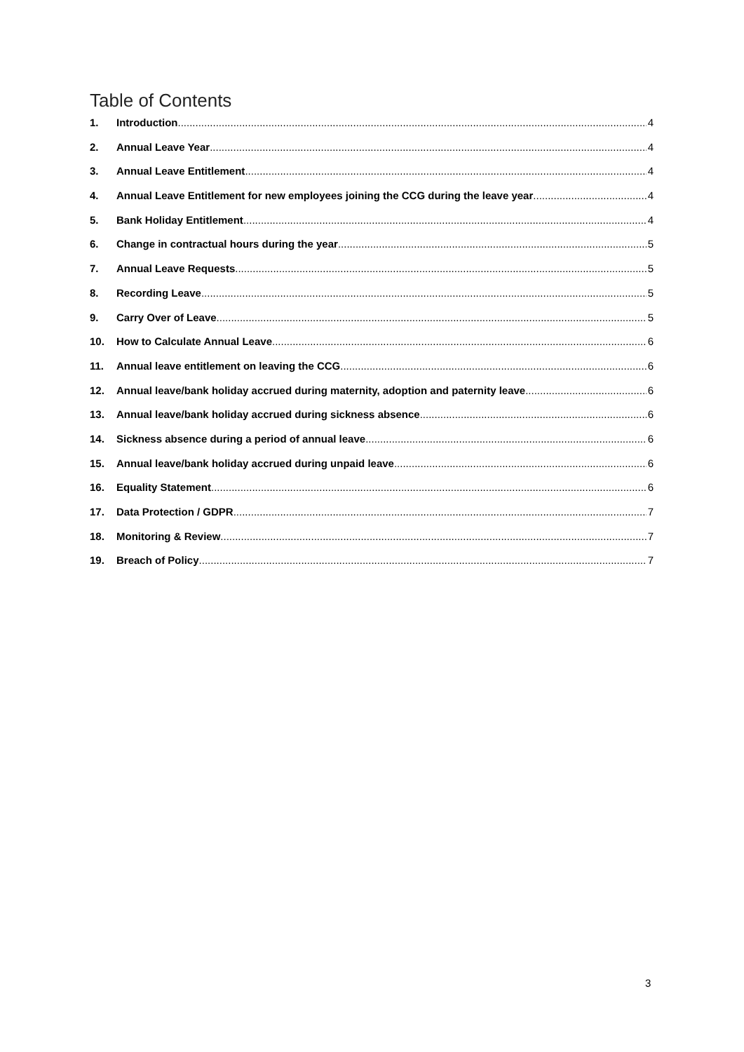Table of Contents
1. Introduction 4
2. Annual Leave Year 4
3. Annual Leave Entitlement 4
4. Annual Leave Entitlement for new employees joining the CCG during the leave year 4
5. Bank Holiday Entitlement 4
6. Change in contractual hours during the year 5
7. Annual Leave Requests 5
8. Recording Leave 5
9. Carry Over of Leave 5
10. How to Calculate Annual Leave 6
11. Annual leave entitlement on leaving the CCG 6
12. Annual leave/bank holiday accrued during maternity, adoption and paternity leave 6
13. Annual leave/bank holiday accrued during sickness absence 6
14. Sickness absence during a period of annual leave 6
15. Annual leave/bank holiday accrued during unpaid leave 6
16. Equality Statement 6
17. Data Protection / GDPR 7
18. Monitoring & Review 7
19. Breach of Policy 7
3